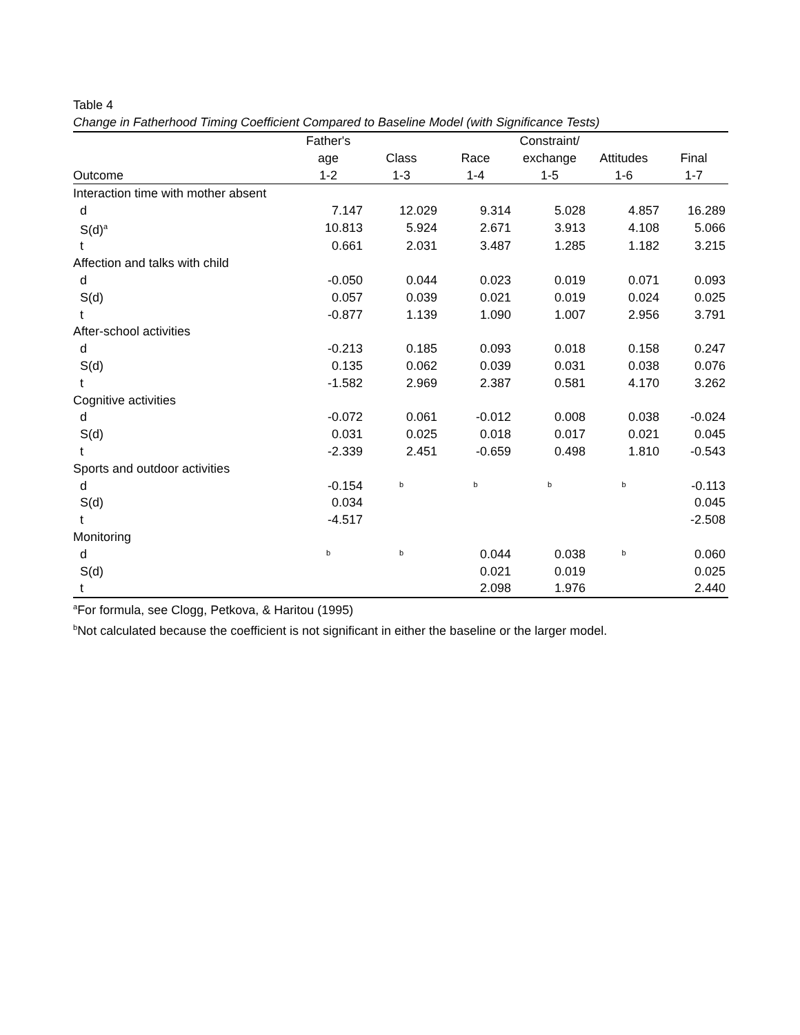Table 4
Change in Fatherhood Timing Coefficient Compared to Baseline Model (with Significance Tests)
| | Father's | | | Constraint/ | | |
| --- | --- | --- | --- | --- | --- | --- |
| | age | Class | Race | exchange | Attitudes | Final |
| Outcome | 1-2 | 1-3 | 1-4 | 1-5 | 1-6 | 1-7 |
| Interaction time with mother absent | | | | | | |
| d | 7.147 | 12.029 | 9.314 | 5.028 | 4.857 | 16.289 |
| S(d)<sup>a</sup> | 10.813 | 5.924 | 2.671 | 3.913 | 4.108 | 5.066 |
| t | 0.661 | 2.031 | 3.487 | 1.285 | 1.182 | 3.215 |
| Affection and talks with child | | | | | | |
| d | -0.050 | 0.044 | 0.023 | 0.019 | 0.071 | 0.093 |
| S(d) | 0.057 | 0.039 | 0.021 | 0.019 | 0.024 | 0.025 |
| t | -0.877 | 1.139 | 1.090 | 1.007 | 2.956 | 3.791 |
| After-school activities | | | | | | |
| d | -0.213 | 0.185 | 0.093 | 0.018 | 0.158 | 0.247 |
| S(d) | 0.135 | 0.062 | 0.039 | 0.031 | 0.038 | 0.076 |
| t | -1.582 | 2.969 | 2.387 | 0.581 | 4.170 | 3.262 |
| Cognitive activities | | | | | | |
| d | -0.072 | 0.061 | -0.012 | 0.008 | 0.038 | -0.024 |
| S(d) | 0.031 | 0.025 | 0.018 | 0.017 | 0.021 | 0.045 |
| t | -2.339 | 2.451 | -0.659 | 0.498 | 1.810 | -0.543 |
| Sports and outdoor activities | | | | | | |
| d | -0.154 | b | b | b | b | -0.113 |
| S(d) | 0.034 | | | | | 0.045 |
| t | -4.517 | | | | | -2.508 |
| Monitoring | | | | | | |
| d | b | b | 0.044 | 0.038 | b | 0.060 |
| S(d) | | | 0.021 | 0.019 | | 0.025 |
| t | | | 2.098 | 1.976 | | 2.440 |
<sup>a</sup> For formula, see Clogg, Petkova, & Haritou (1995)
<sup>b</sup> Not calculated because the coefficient is not significant in either the baseline or the larger model.